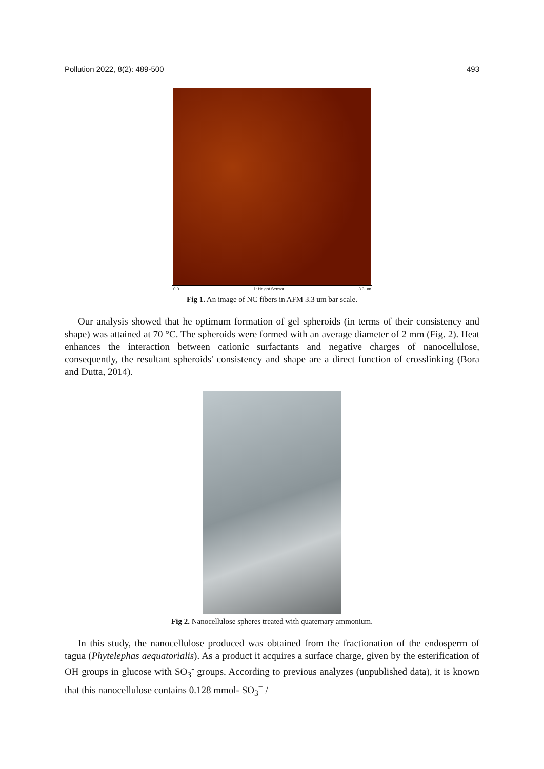Pollution 2022, 8(2): 489-500 493
0.0 1: Height Sensor 3.3 µm
Fig 1. An image of NC fibers in AFM 3.3 um bar scale.
Our analysis showed that he optimum formation of gel spheroids (in terms of their consistency and shape) was attained at 70 °C. The spheroids were formed with an average diameter of 2 mm (Fig. 2). Heat enhances the interaction between cationic surfactants and negative charges of nanocellulose, consequently, the resultant spheroids' consistency and shape are a direct function of crosslinking (Bora and Dutta, 2014).
Fig 2. Nanocellulose spheres treated with quaternary ammonium.
In this study, the nanocellulose produced was obtained from the fractionation of the endosperm of tagua (Phytelephas aequatorialis). As a product it acquires a surface charge, given by the esterification of OH groups in glucose with SO<sub>3</sub><sup>-</sup> groups. According to previous analyzes (unpublished data), it is known that this nanocellulose contains 0.128 mmol- SO<sub>3</sub><sup>−</sup> /